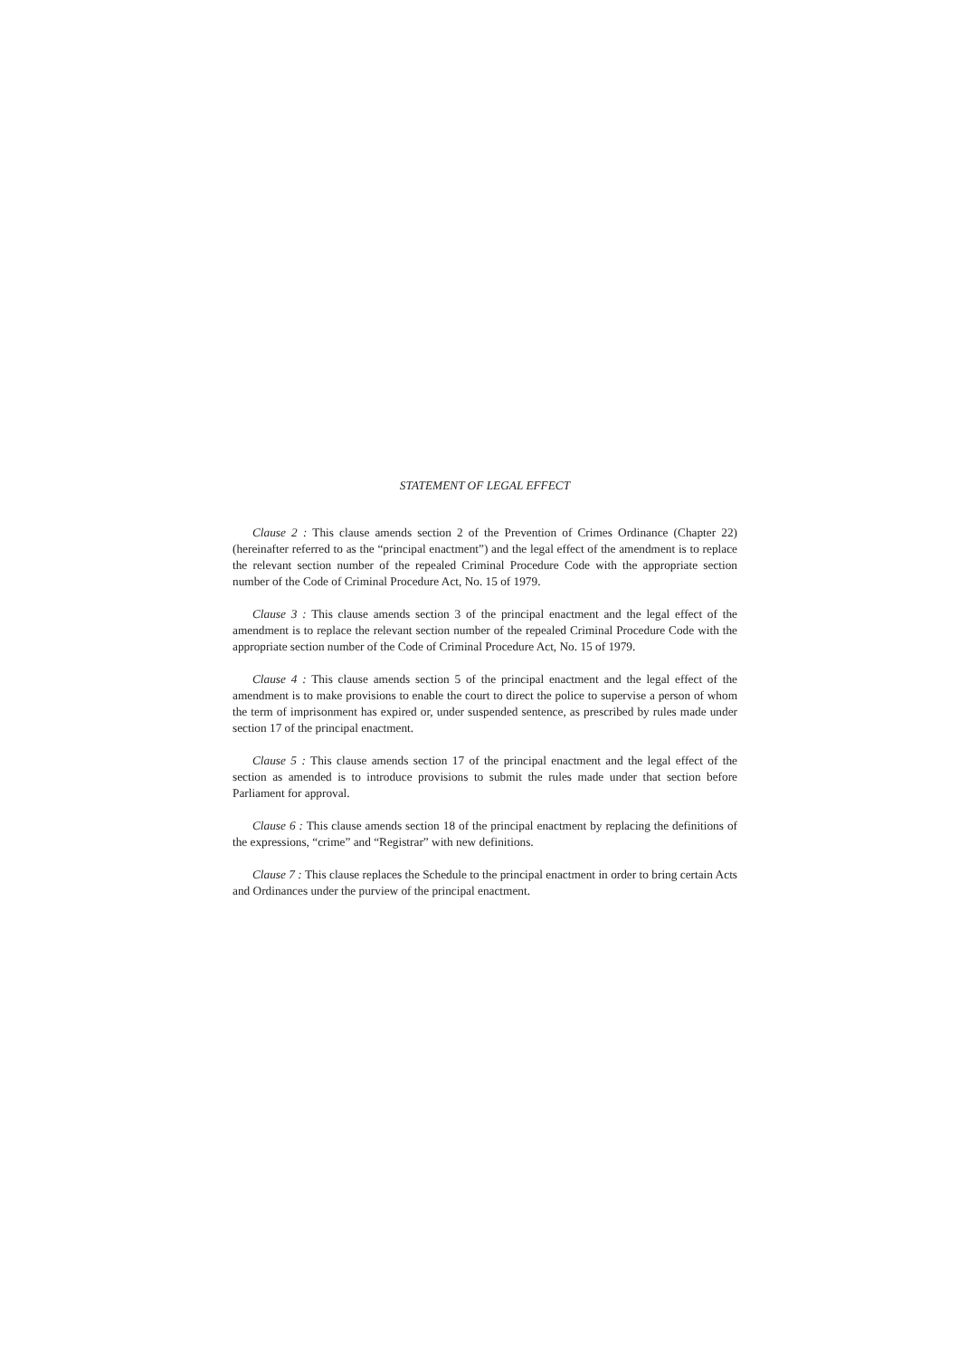STATEMENT OF LEGAL EFFECT
Clause 2 : This clause amends section 2 of the Prevention of Crimes Ordinance (Chapter 22) (hereinafter referred to as the “principal enactment”) and the legal effect of the amendment is to replace the relevant section number of the repealed Criminal Procedure Code with the appropriate section number of the Code of Criminal Procedure Act, No. 15 of 1979.
Clause 3 : This clause amends section 3 of the principal enactment and the legal effect of the amendment is to replace the relevant section number of the repealed Criminal Procedure Code with the appropriate section number of the Code of Criminal Procedure Act, No. 15 of 1979.
Clause 4 : This clause amends section 5 of the principal enactment and the legal effect of the amendment is to make provisions to enable the court to direct the police to supervise a person of whom the term of imprisonment has expired or, under suspended sentence, as prescribed by rules made under section 17 of the principal enactment.
Clause 5 : This clause amends section 17 of the principal enactment and the legal effect of the section as amended is to introduce provisions to submit the rules made under that section before Parliament for approval.
Clause 6 : This clause amends section 18 of the principal enactment by replacing the definitions of the expressions, “crime” and “Registrar” with new definitions.
Clause 7 : This clause replaces the Schedule to the principal enactment in order to bring certain Acts and Ordinances under the purview of the principal enactment.